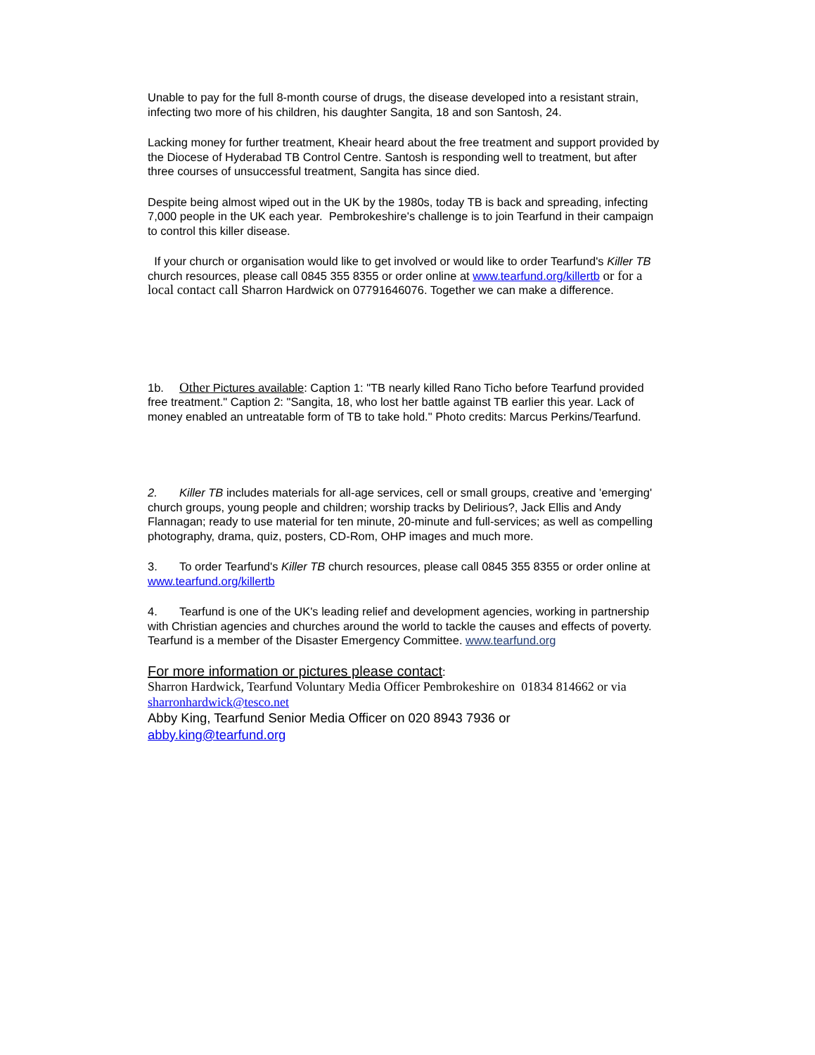Unable to pay for the full 8-month course of drugs, the disease developed into a resistant strain, infecting two more of his children, his daughter Sangita, 18 and son Santosh, 24.
Lacking money for further treatment, Kheair heard about the free treatment and support provided by the Diocese of Hyderabad TB Control Centre. Santosh is responding well to treatment, but after three courses of unsuccessful treatment, Sangita has since died.
Despite being almost wiped out in the UK by the 1980s, today TB is back and spreading, infecting 7,000 people in the UK each year. Pembrokeshire's challenge is to join Tearfund in their campaign to control this killer disease.
If your church or organisation would like to get involved or would like to order Tearfund's Killer TB church resources, please call 0845 355 8355 or order online at www.tearfund.org/killertb or for a local contact call Sharron Hardwick on 07791646076. Together we can make a difference.
1b. Other Pictures available: Caption 1: "TB nearly killed Rano Ticho before Tearfund provided free treatment." Caption 2: "Sangita, 18, who lost her battle against TB earlier this year. Lack of money enabled an untreatable form of TB to take hold." Photo credits: Marcus Perkins/Tearfund.
2. Killer TB includes materials for all-age services, cell or small groups, creative and 'emerging' church groups, young people and children; worship tracks by Delirious?, Jack Ellis and Andy Flannagan; ready to use material for ten minute, 20-minute and full-services; as well as compelling photography, drama, quiz, posters, CD-Rom, OHP images and much more.
3. To order Tearfund's Killer TB church resources, please call 0845 355 8355 or order online at www.tearfund.org/killertb
4. Tearfund is one of the UK's leading relief and development agencies, working in partnership with Christian agencies and churches around the world to tackle the causes and effects of poverty. Tearfund is a member of the Disaster Emergency Committee. www.tearfund.org
For more information or pictures please contact:
Sharron Hardwick, Tearfund Voluntary Media Officer Pembrokeshire on 01834 814662 or via sharronhardwick@tesco.net
Abby King, Tearfund Senior Media Officer on 020 8943 7936 or
abby.king@tearfund.org